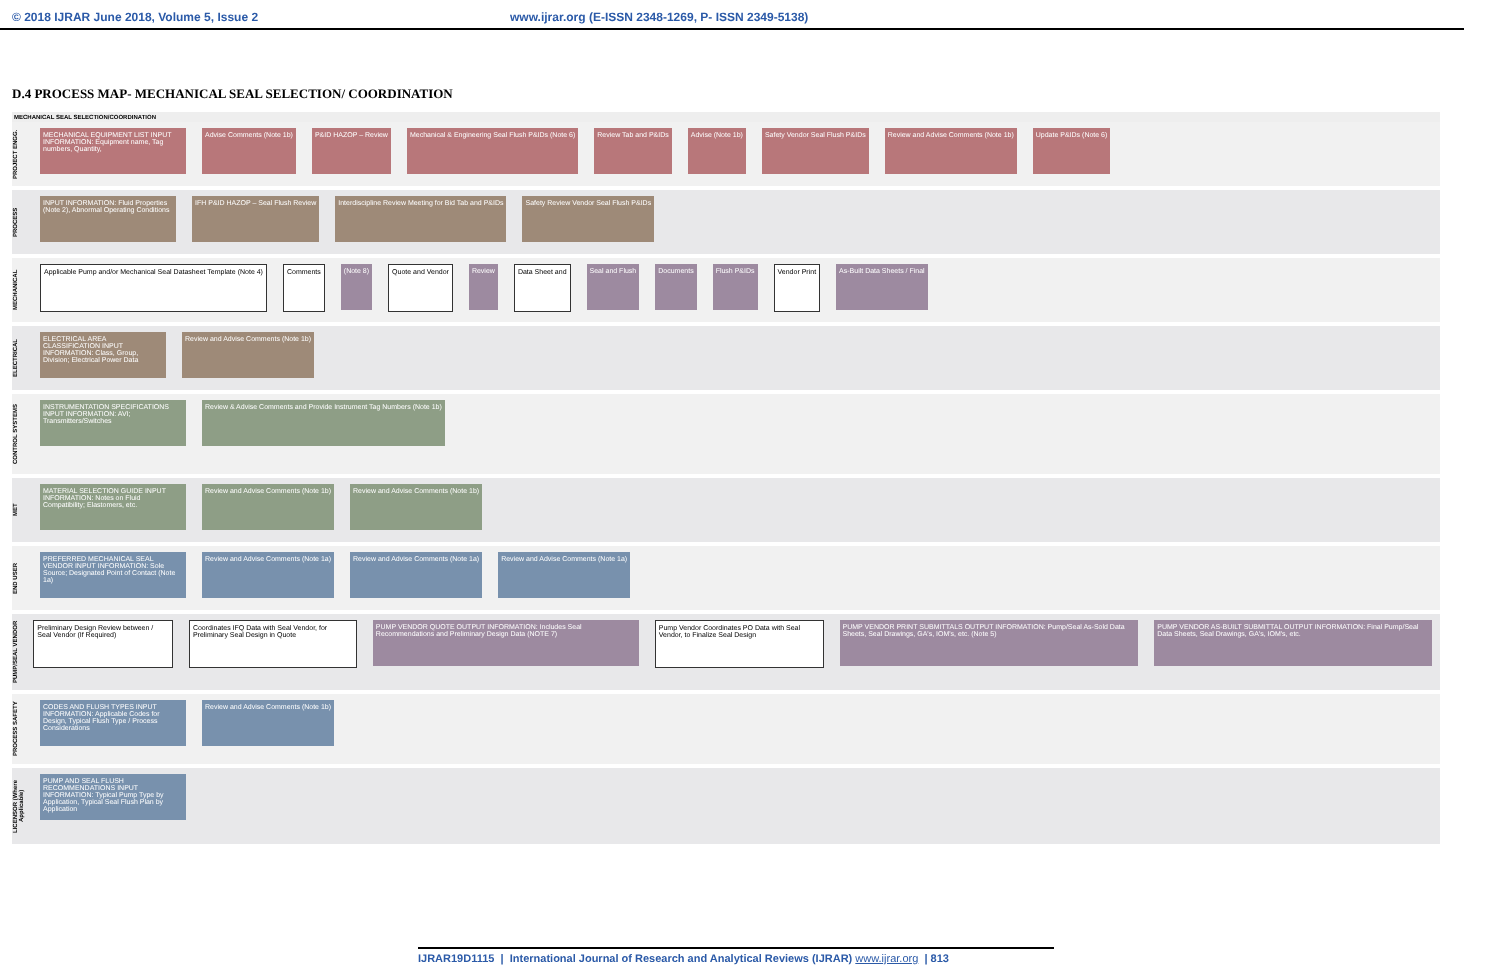© 2018 IJRAR June 2018, Volume 5, Issue 2 www.ijrar.org (E-ISSN 2348-1269, P- ISSN 2349-5138)
D.4 PROCESS MAP- MECHANICAL SEAL SELECTION/ COORDINATION
MECHANICAL SEAL SELECTION/COORDINATION
PROJECT ENGG.
MECHANICAL EQUIPMENT LIST INPUT INFORMATION: Equipment name, Tag numbers, Quantity,
Advise Comments (Note 1b) P&ID HAZOP – Review Mechanical & Engineering Seal Flush P&IDs (Note 6)
Review Tab and P&IDs Advise (Note 1b) Safety Vendor Seal Flush P&IDs Review and Advise Comments (Note 1b)
Update P&IDs (Note 6)
PROCESS
INPUT INFORMATION: Fluid Properties (Note 2), Abnormal Operating Conditions
IFH P&ID HAZOP – Seal Flush Review
Interdiscipline Review Meeting for Bid Tab and P&IDs
Safety Review Vendor Seal Flush P&IDs
MECHANICAL
Applicable Pump and/or Mechanical Seal Datasheet Template (Note 4)
Comments (Note 8) Quote and Vendor Review Data Sheet and Seal and Flush Documents Flush P&IDs Vendor Print As-Built Data Sheets / Final
ELECTRICAL
ELECTRICAL AREA CLASSIFICATION INPUT INFORMATION: Class, Group, Division; Electrical Power Data
Review and Advise Comments (Note 1b)
CONTROL SYSTEMS
INSTRUMENTATION SPECIFICATIONS INPUT INFORMATION: AVI; Transmitters/Switches
Review & Advise Comments and Provide Instrument Tag Numbers (Note 1b)
MET
MATERIAL SELECTION GUIDE INPUT INFORMATION: Notes on Fluid Compatibility; Elastomers, etc.
Review and Advise Comments (Note 1b)
Review and Advise Comments (Note 1b)
END USER
PREFERRED MECHANICAL SEAL VENDOR INPUT INFORMATION: Sole Source; Designated Point of Contact (Note 1a)
Review and Advise Comments (Note 1a)
Review and Advise Comments (Note 1a)
Review and Advise Comments (Note 1a)
PUMP/SEAL VENDOR
Preliminary Design Review between / Seal Vendor (If Required)
Coordinates IFQ Data with Seal Vendor, for Preliminary Seal Design in Quote
PUMP VENDOR QUOTE OUTPUT INFORMATION: Includes Seal Recommendations and Preliminary Design Data (NOTE 7)
Pump Vendor Coordinates PO Data with Seal Vendor, to Finalize Seal Design
PUMP VENDOR PRINT SUBMITTALS OUTPUT INFORMATION: Pump/Seal As-Sold Data Sheets, Seal Drawings, GA's, IOM's, etc. (Note 5)
PUMP VENDOR AS-BUILT SUBMITTAL OUTPUT INFORMATION: Final Pump/Seal Data Sheets, Seal Drawings, GA's, IOM's, etc.
PROCESS SAFETY
CODES AND FLUSH TYPES INPUT INFORMATION: Applicable Codes for Design, Typical Flush Type / Process Considerations
Review and Advise Comments (Note 1b)
LICENSOR (Where Applicable)
PUMP AND SEAL FLUSH RECOMMENDATIONS INPUT INFORMATION: Typical Pump Type by Application, Typical Seal Flush Plan by Application
IJRAR19D1115 | International Journal of Research and Analytical Reviews (IJRAR) www.ijrar.org | 813